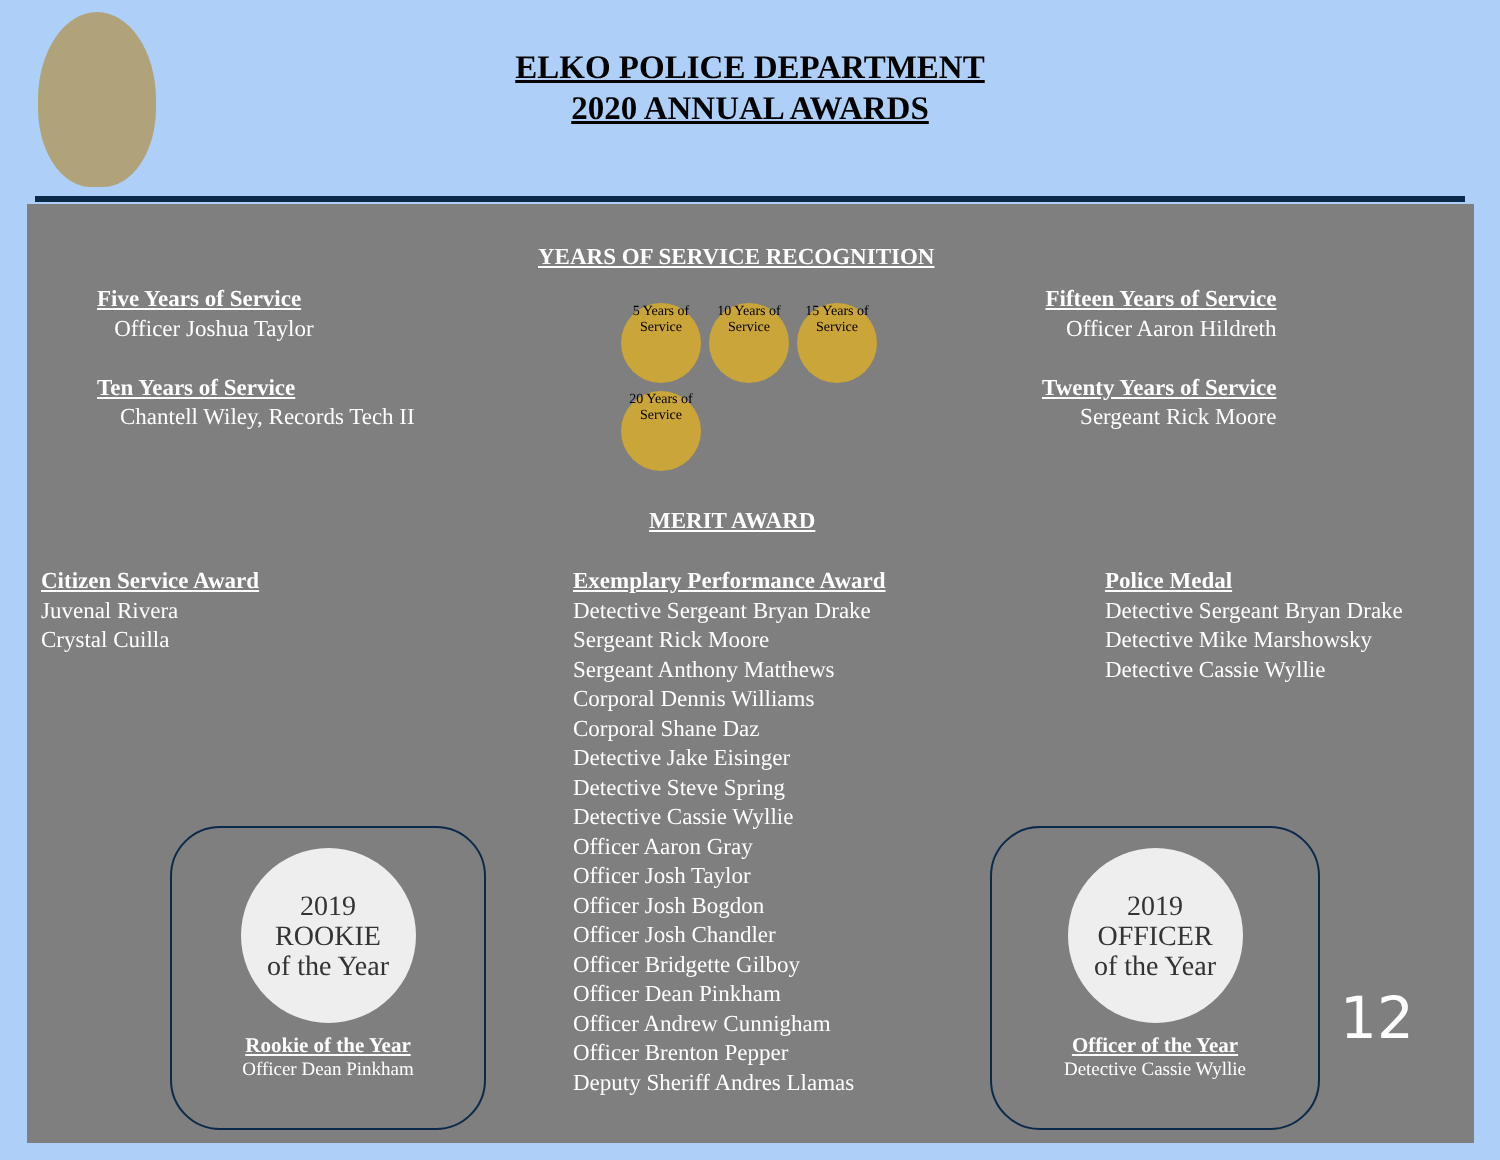ELKO POLICE DEPARTMENT
2020 ANNUAL AWARDS
YEARS OF SERVICE RECOGNITION
Five Years of Service
Officer Joshua Taylor
Ten Years of Service
Chantell Wiley, Records Tech II
5 Years of Service 10 Years of Service 15 Years of Service 20 Years of Service
Fifteen Years of Service
Officer Aaron Hildreth
Twenty Years of Service
Sergeant Rick Moore
MERIT AWARD
Citizen Service Award
Juvenal Rivera
Crystal Cuilla
Exemplary Performance Award
Detective Sergeant Bryan Drake
Sergeant Rick Moore
Sergeant Anthony Matthews
Corporal Dennis Williams
Corporal Shane Daz
Detective Jake Eisinger
Detective Steve Spring
Detective Cassie Wyllie
Officer Aaron Gray
Officer Josh Taylor
Officer Josh Bogdon
Officer Josh Chandler
Officer Bridgette Gilboy
Officer Dean Pinkham
Officer Andrew Cunnigham
Officer Brenton Pepper
Deputy Sheriff Andres Llamas
Police Medal
Detective Sergeant Bryan Drake
Detective Mike Marshowsky
Detective Cassie Wyllie
2019
ROOKIE
of the Year
Rookie of the Year
Officer Dean Pinkham
2019
OFFICER
of the Year
Officer of the Year
Detective Cassie Wyllie
12